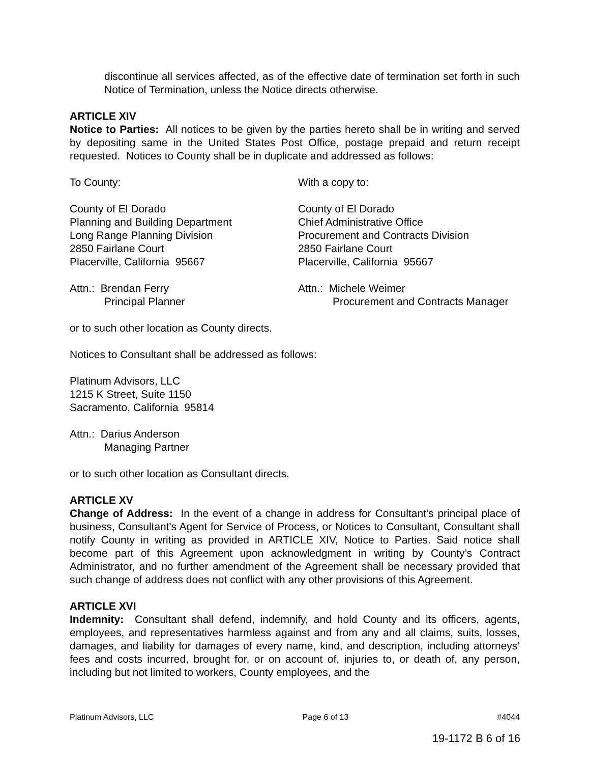discontinue all services affected, as of the effective date of termination set forth in such Notice of Termination, unless the Notice directs otherwise.
ARTICLE XIV
Notice to Parties: All notices to be given by the parties hereto shall be in writing and served by depositing same in the United States Post Office, postage prepaid and return receipt requested. Notices to County shall be in duplicate and addressed as follows:
To County: With a copy to:
County of El Dorado
Planning and Building Department
Long Range Planning Division
2850 Fairlane Court
Placerville, California 95667
County of El Dorado
Chief Administrative Office
Procurement and Contracts Division
2850 Fairlane Court
Placerville, California 95667
Attn.: Brendan Ferry
Principal Planner
Attn.: Michele Weimer
Procurement and Contracts Manager
or to such other location as County directs.
Notices to Consultant shall be addressed as follows:
Platinum Advisors, LLC
1215 K Street, Suite 1150
Sacramento, California 95814
Attn.: Darius Anderson
Managing Partner
or to such other location as Consultant directs.
ARTICLE XV
Change of Address: In the event of a change in address for Consultant's principal place of business, Consultant's Agent for Service of Process, or Notices to Consultant, Consultant shall notify County in writing as provided in ARTICLE XIV, Notice to Parties. Said notice shall become part of this Agreement upon acknowledgment in writing by County’s Contract Administrator, and no further amendment of the Agreement shall be necessary provided that such change of address does not conflict with any other provisions of this Agreement.
ARTICLE XVI
Indemnity: Consultant shall defend, indemnify, and hold County and its officers, agents, employees, and representatives harmless against and from any and all claims, suits, losses, damages, and liability for damages of every name, kind, and description, including attorneys’ fees and costs incurred, brought for, or on account of, injuries to, or death of, any person, including but not limited to workers, County employees, and the
Platinum Advisors, LLC Page 6 of 13 #4044
19-1172 B 6 of 16